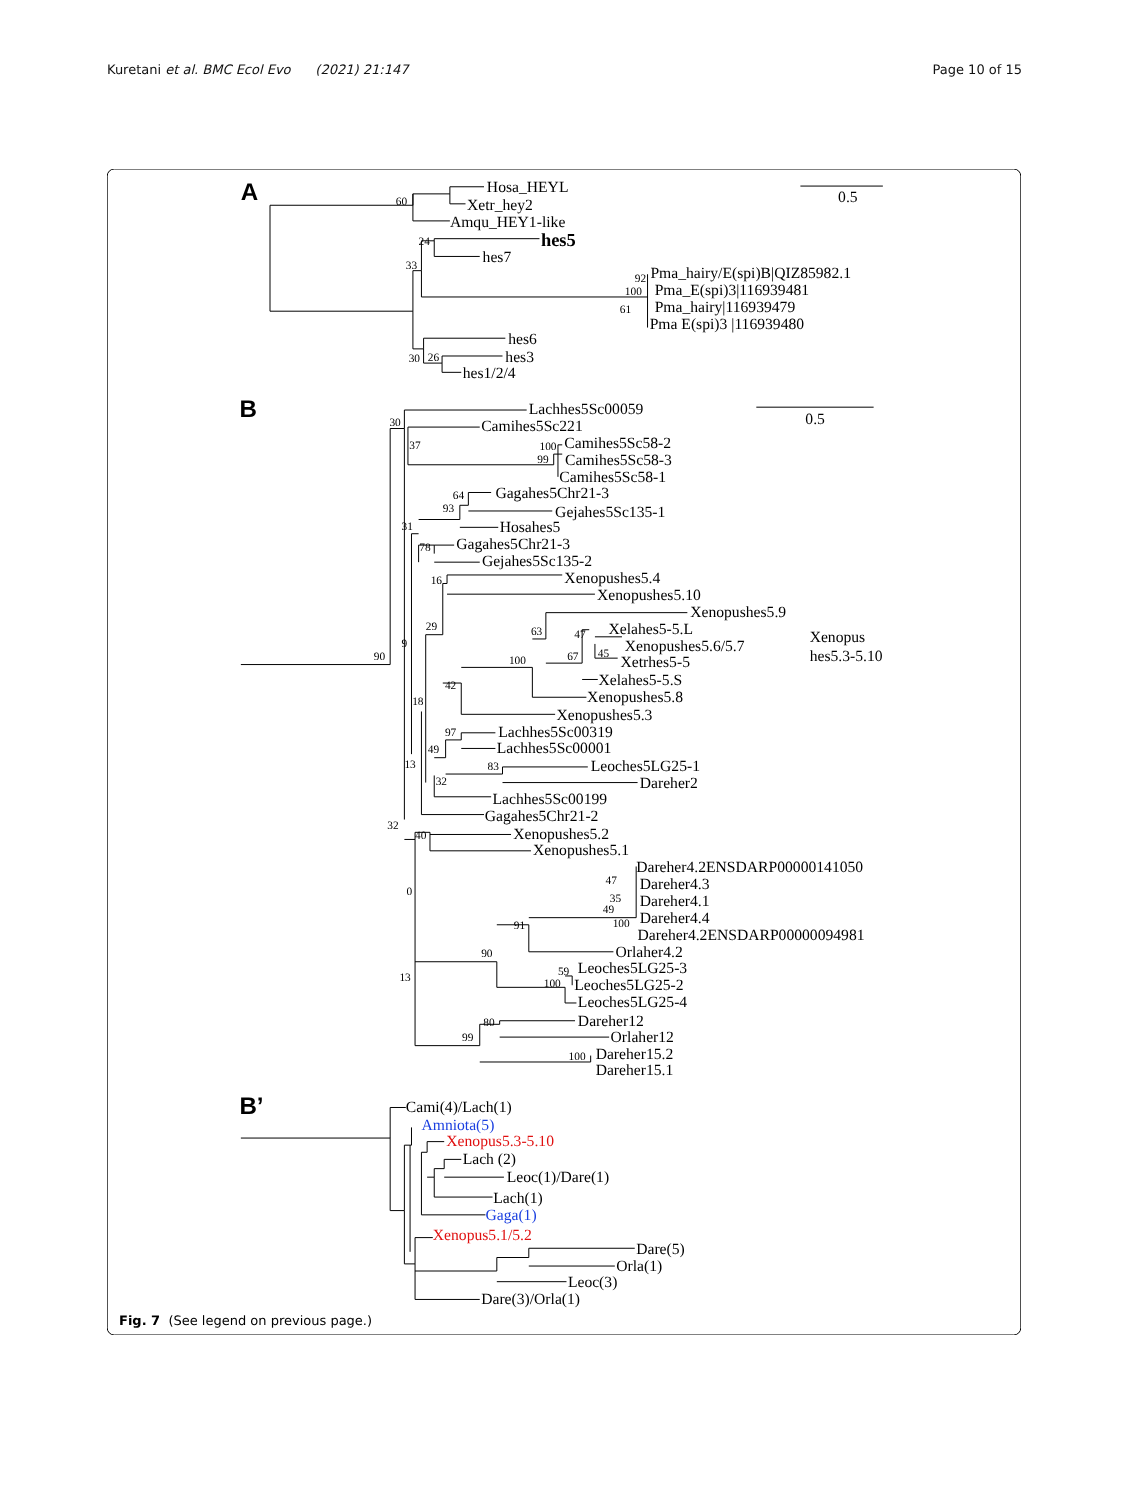Kuretani et al. BMC Ecol Evo (2021) 21:147
Page 10 of 15
A
0.5
Hosa_HEYL
60
Xetr_hey2
Amqu_HEY1-like
24
hes5
hes7
33
92
Pma_hairy/E(spi)B|QIZ85982.1
100
Pma_E(spi)3|116939481
61
Pma_hairy|116939479
Pma E(spi)3 |116939480
hes6
30
26
hes3
hes1/2/4
B
0.5
Lachhes5Sc00059
30
Camihes5Sc221
37
100
Camihes5Sc58-2
99
Camihes5Sc58-3
Camihes5Sc58-1
64
Gagahes5Chr21-3
93
Gejahes5Sc135-1
31
Hosahes5
78
Gagahes5Chr21-3
Gejahes5Sc135-2
16
Xenopushes5.4
Xenopushes5.10
Xenopushes5.9
29
63
47
Xelahes5-5.L
Xenopus
9
45
Xenopushes5.6/5.7
hes5.3-5.10
90
100
67
Xetrhes5-5
42
Xelahes5-5.S
18
Xenopushes5.8
Xenopushes5.3
97
Lachhes5Sc00319
49
Lachhes5Sc00001
13
83
Leoches5LG25-1
32
Dareher2
Lachhes5Sc00199
Gagahes5Chr21-2
32
40
Xenopushes5.2
Xenopushes5.1
Dareher4.2ENSDARP00000141050
47
Dareher4.3
0
35
Dareher4.1
49
Dareher4.4
91
100
Dareher4.2ENSDARP00000094981
90
Orlaher4.2
59
Leoches5LG25-3
13
100
Leoches5LG25-2
Leoches5LG25-4
80
Dareher12
99
Orlaher12
100
Dareher15.2
Dareher15.1
B’
Cami(4)/Lach(1)
Amniota(5)
Xenopus5.3-5.10
Lach (2)
Leoc(1)/Dare(1)
Lach(1)
Gaga(1)
Xenopus5.1/5.2
Dare(5)
Orla(1)
Leoc(3)
Dare(3)/Orla(1)
Fig. 7 (See legend on previous page.)